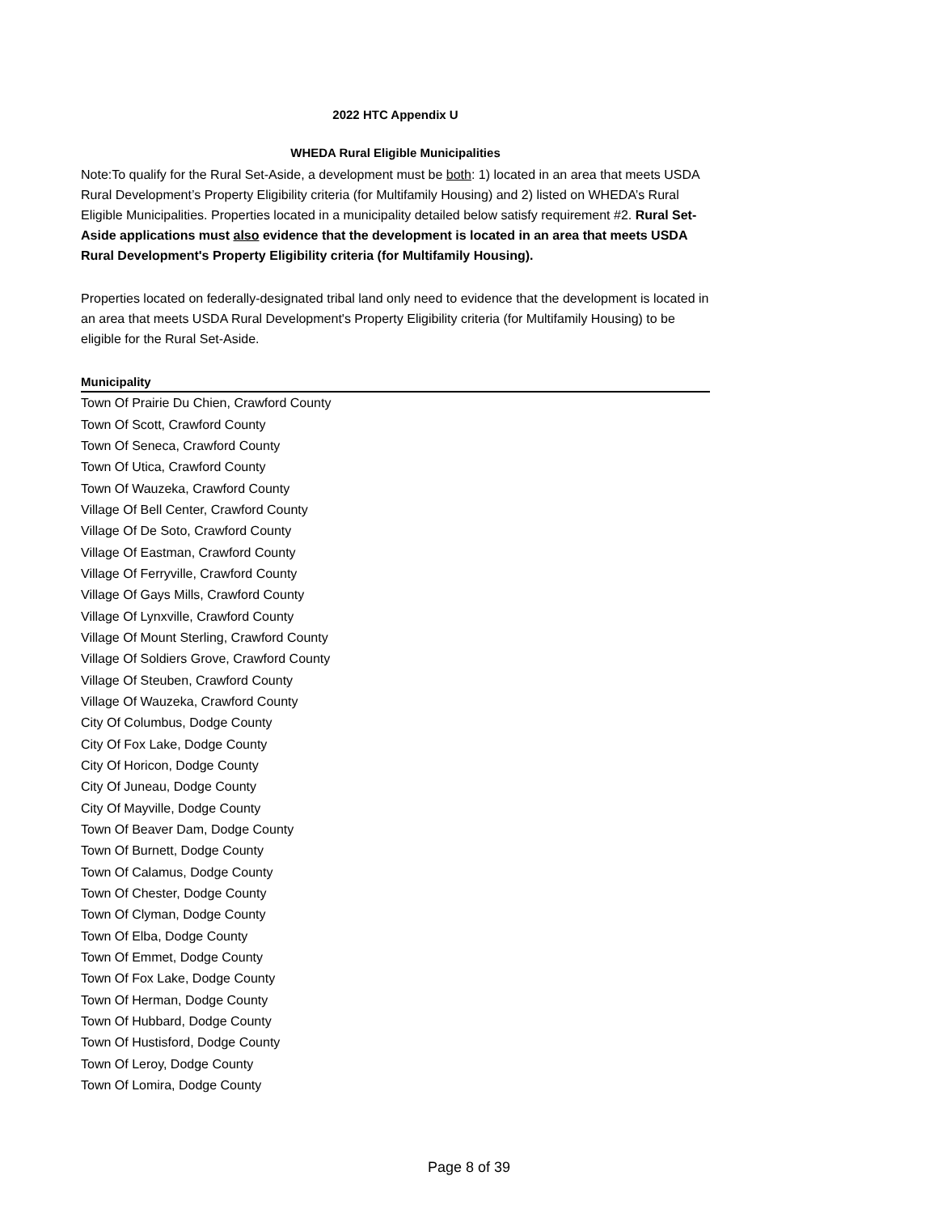2022 HTC Appendix U
WHEDA Rural Eligible Municipalities
Note:To qualify for the Rural Set-Aside, a development must be both: 1) located in an area that meets USDA Rural Development’s Property Eligibility criteria (for Multifamily Housing) and 2) listed on WHEDA’s Rural Eligible Municipalities. Properties located in a municipality detailed below satisfy requirement #2. Rural Set-Aside applications must also evidence that the development is located in an area that meets USDA Rural Development's Property Eligibility criteria (for Multifamily Housing).
Properties located on federally-designated tribal land only need to evidence that the development is located in an area that meets USDA Rural Development's Property Eligibility criteria (for Multifamily Housing) to be eligible for the Rural Set-Aside.
| Municipality |
| --- |
| Town Of Prairie Du Chien, Crawford County |
| Town Of Scott, Crawford County |
| Town Of Seneca, Crawford County |
| Town Of Utica, Crawford County |
| Town Of Wauzeka, Crawford County |
| Village Of Bell Center, Crawford County |
| Village Of De Soto, Crawford County |
| Village Of Eastman, Crawford County |
| Village Of Ferryville, Crawford County |
| Village Of Gays Mills, Crawford County |
| Village Of Lynxville, Crawford County |
| Village Of Mount Sterling, Crawford County |
| Village Of Soldiers Grove, Crawford County |
| Village Of Steuben, Crawford County |
| Village Of Wauzeka, Crawford County |
| City Of Columbus, Dodge County |
| City Of Fox Lake, Dodge County |
| City Of Horicon, Dodge County |
| City Of Juneau, Dodge County |
| City Of Mayville, Dodge County |
| Town Of Beaver Dam, Dodge County |
| Town Of Burnett, Dodge County |
| Town Of Calamus, Dodge County |
| Town Of Chester, Dodge County |
| Town Of Clyman, Dodge County |
| Town Of Elba, Dodge County |
| Town Of Emmet, Dodge County |
| Town Of Fox Lake, Dodge County |
| Town Of Herman, Dodge County |
| Town Of Hubbard, Dodge County |
| Town Of Hustisford, Dodge County |
| Town Of Leroy, Dodge County |
| Town Of Lomira, Dodge County |
Page 8 of 39